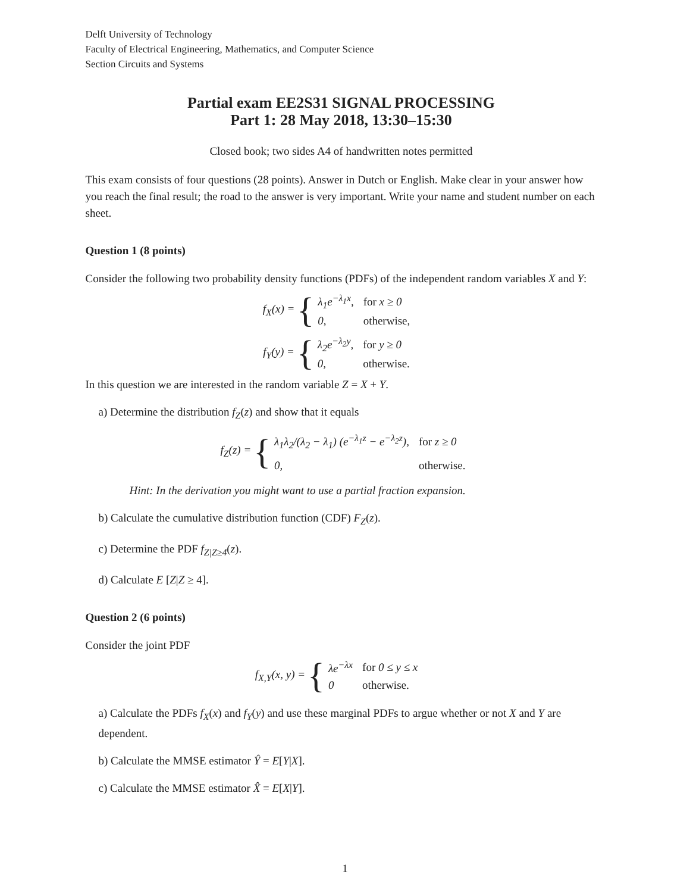Delft University of Technology
Faculty of Electrical Engineering, Mathematics, and Computer Science
Section Circuits and Systems
Partial exam EE2S31 SIGNAL PROCESSING
Part 1: 28 May 2018, 13:30–15:30
Closed book; two sides A4 of handwritten notes permitted
This exam consists of four questions (28 points). Answer in Dutch or English. Make clear in your answer how you reach the final result; the road to the answer is very important. Write your name and student number on each sheet.
Question 1 (8 points)
Consider the following two probability density functions (PDFs) of the independent random variables X and Y:
f<sub>X</sub>(x) = {
| λ<sub>1</sub>e<sup>−λ<sub>1</sub>x</sup>, | for x ≥ 0 |
| 0, | otherwise, |
f<sub>Y</sub>(y) = {
| λ<sub>2</sub>e<sup>−λ<sub>2</sub>y</sup>, | for y ≥ 0 |
| 0, | otherwise. |
In this question we are interested in the random variable Z = X + Y.
a) Determine the distribution f<sub>Z</sub>(z) and show that it equals
f<sub>Z</sub>(z) = {
| λ<sub>1</sub>λ<sub>2</sub>/(λ<sub>2</sub> − λ<sub>1</sub>) (e<sup>−λ<sub>1</sub>z</sup> − e<sup>−λ<sub>2</sub>z</sup>), | for z ≥ 0 |
| 0, | otherwise. |
Hint: In the derivation you might want to use a partial fraction expansion.
b) Calculate the cumulative distribution function (CDF) F<sub>Z</sub>(z).
c) Determine the PDF f<sub>Z|Z≥4</sub>(z).
d) Calculate E [Z|Z ≥ 4].
Question 2 (6 points)
Consider the joint PDF
f<sub>X,Y</sub>(x, y) = {
| λe<sup>−λx</sup> | for 0 ≤ y ≤ x |
| 0 | otherwise. |
a) Calculate the PDFs f<sub>X</sub>(x) and f<sub>Y</sub>(y) and use these marginal PDFs to argue whether or not X and Y are dependent.
b) Calculate the MMSE estimator Ŷ = E[Y|X].
c) Calculate the MMSE estimator X̂ = E[X|Y].
1